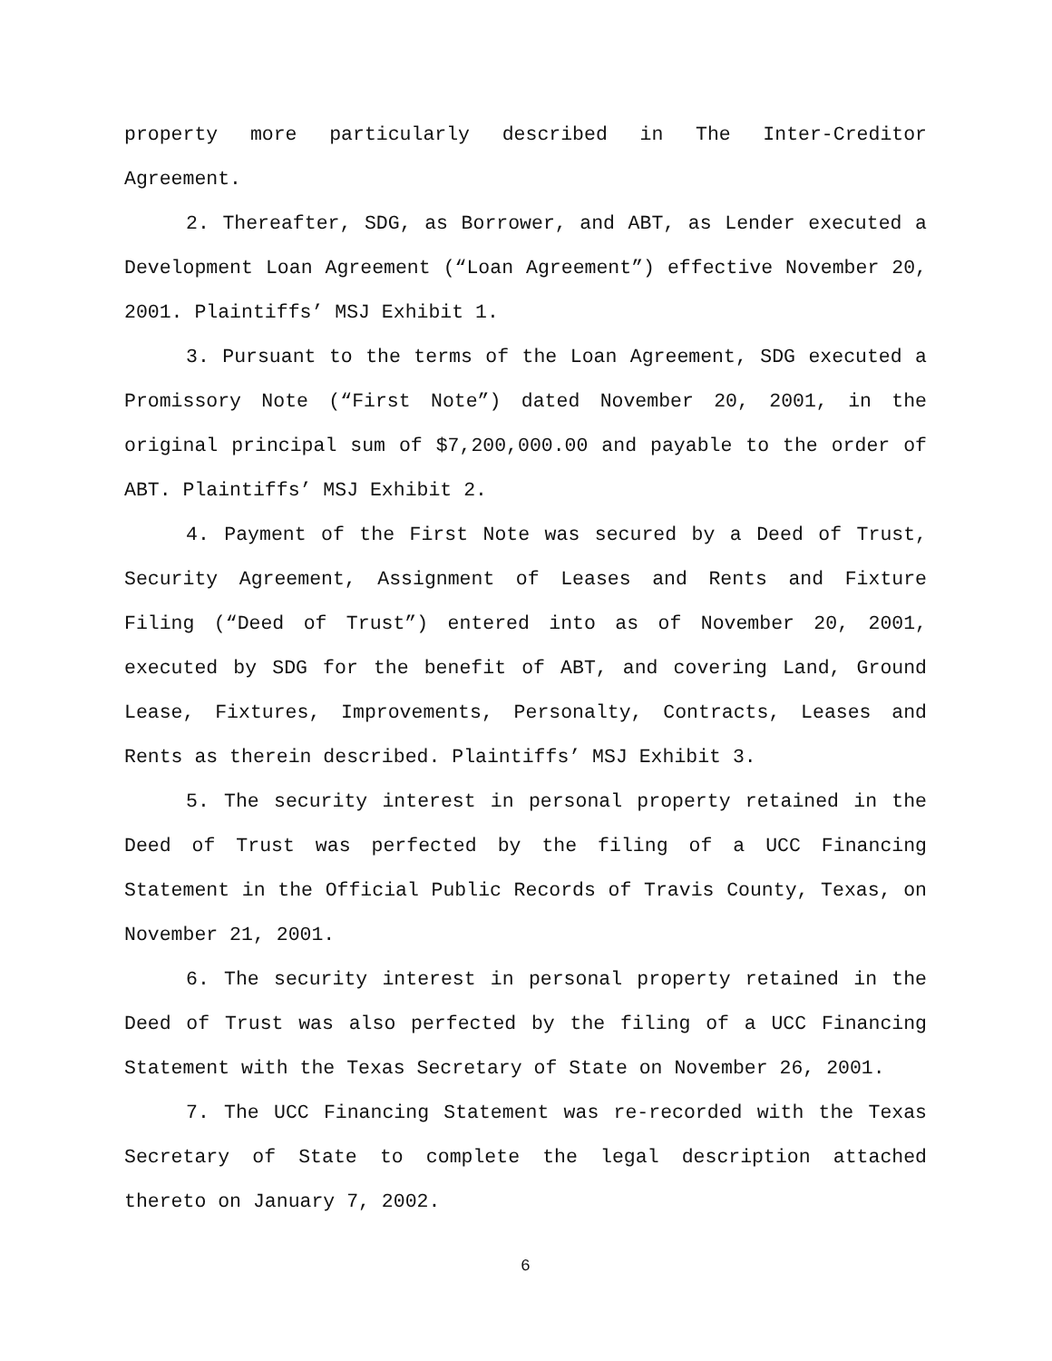property more particularly described in The Inter-Creditor Agreement.
2. Thereafter, SDG, as Borrower, and ABT, as Lender executed a Development Loan Agreement (“Loan Agreement”) effective November 20, 2001. Plaintiffs’ MSJ Exhibit 1.
3. Pursuant to the terms of the Loan Agreement, SDG executed a Promissory Note (“First Note”) dated November 20, 2001, in the original principal sum of $7,200,000.00 and payable to the order of ABT. Plaintiffs’ MSJ Exhibit 2.
4. Payment of the First Note was secured by a Deed of Trust, Security Agreement, Assignment of Leases and Rents and Fixture Filing (“Deed of Trust”) entered into as of November 20, 2001, executed by SDG for the benefit of ABT, and covering Land, Ground Lease, Fixtures, Improvements, Personalty, Contracts, Leases and Rents as therein described. Plaintiffs’ MSJ Exhibit 3.
5. The security interest in personal property retained in the Deed of Trust was perfected by the filing of a UCC Financing Statement in the Official Public Records of Travis County, Texas, on November 21, 2001.
6. The security interest in personal property retained in the Deed of Trust was also perfected by the filing of a UCC Financing Statement with the Texas Secretary of State on November 26, 2001.
7. The UCC Financing Statement was re-recorded with the Texas Secretary of State to complete the legal description attached thereto on January 7, 2002.
6